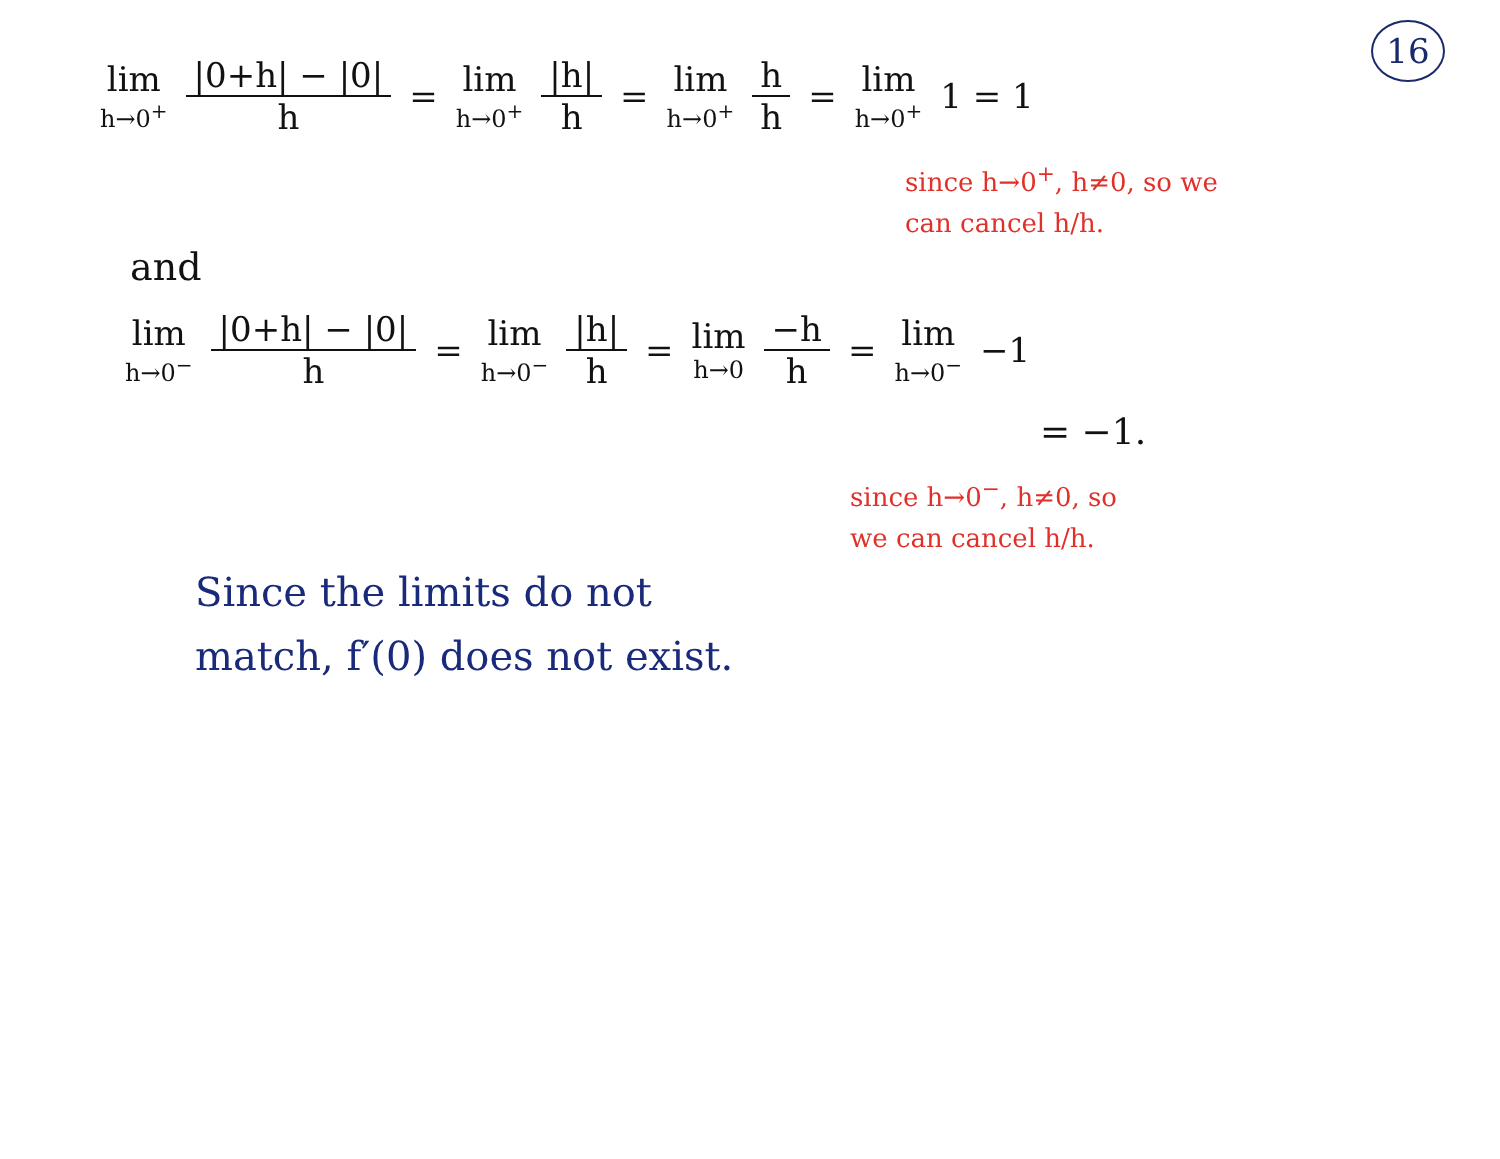16
lim h→0<sup>+</sup> |0+h| − |0| h = lim h→0<sup>+</sup> |h| h = lim h→0<sup>+</sup> h h = lim h→0<sup>+</sup> 1 = 1
since h→0<sup>+</sup>, h≠0, so we
can cancel h/h.
and
lim h→0<sup>−</sup> |0+h| − |0| h = lim h→0<sup>−</sup> |h| h = lim h→0 −h h = lim h→0<sup>−</sup> −1
= −1.
since h→0<sup>−</sup>, h≠0, so
we can cancel h/h.
Since the limits do not
match, f′(0) does not exist.